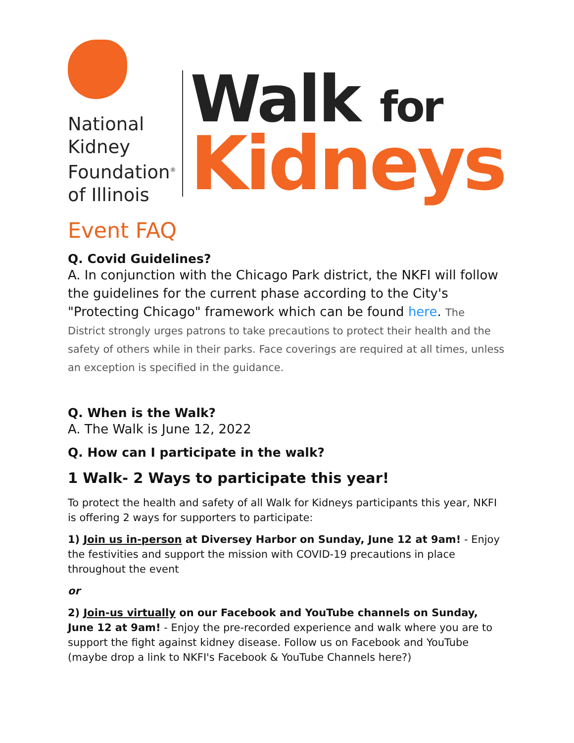National
Kidney
Foundation<sup>®</sup>
of Illinois
Walk for
Kidneys
Event FAQ
Q. Covid Guidelines?
A. In conjunction with the Chicago Park district, the NKFI will follow the guidelines for the current phase according to the City's "Protecting Chicago" framework which can be found here. The District strongly urges patrons to take precautions to protect their health and the safety of others while in their parks. Face coverings are required at all times, unless an exception is specified in the guidance.
Q. When is the Walk?
A. The Walk is June 12, 2022
Q. How can I participate in the walk?
1 Walk- 2 Ways to participate this year!
To protect the health and safety of all Walk for Kidneys participants this year, NKFI is offering 2 ways for supporters to participate:
1) Join us in-person at Diversey Harbor on Sunday, June 12 at 9am! - Enjoy the festivities and support the mission with COVID-19 precautions in place throughout the event
or
2) Join-us virtually on our Facebook and YouTube channels on Sunday, June 12 at 9am! - Enjoy the pre-recorded experience and walk where you are to support the fight against kidney disease. Follow us on Facebook and YouTube (maybe drop a link to NKFI's Facebook & YouTube Channels here?)